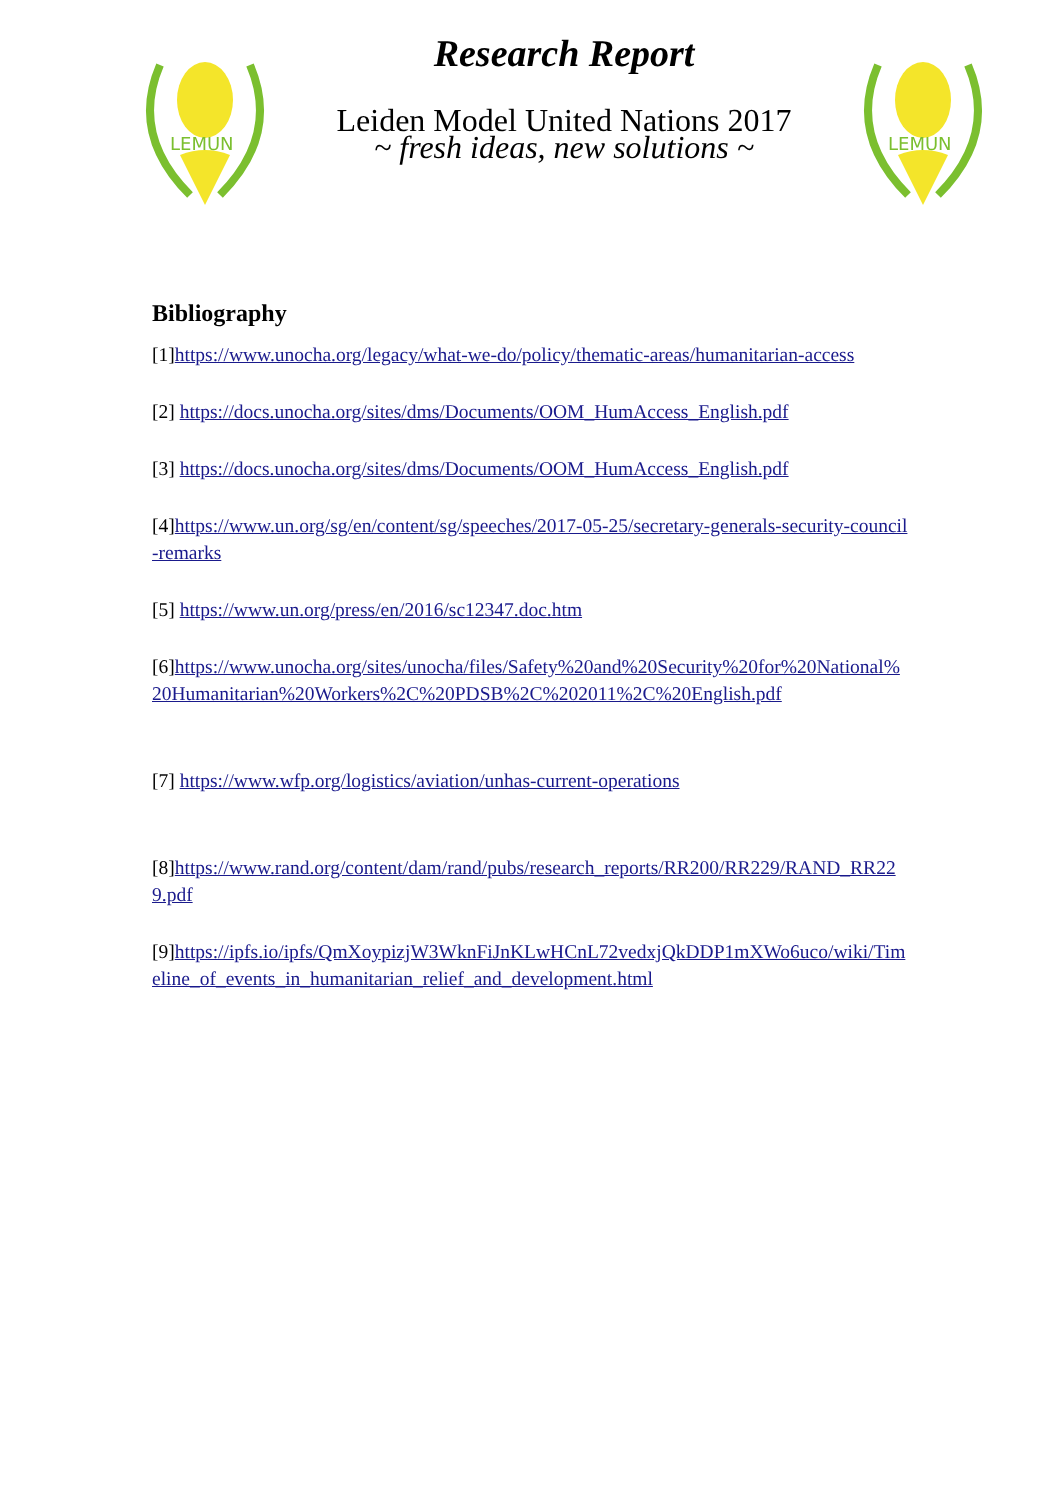LEMUN
Research Report
Leiden Model United Nations 2017
~ fresh ideas, new solutions ~
LEMUN
Bibliography
[1]https://www.unocha.org/legacy/what-we-do/policy/thematic-areas/humanitarian-access
[2] https://docs.unocha.org/sites/dms/Documents/OOM_HumAccess_English.pdf
[3] https://docs.unocha.org/sites/dms/Documents/OOM_HumAccess_English.pdf
[4]https://www.un.org/sg/en/content/sg/speeches/2017-05-25/secretary-generals-security-council-remarks
[5] https://www.un.org/press/en/2016/sc12347.doc.htm
[6]https://www.unocha.org/sites/unocha/files/Safety%20and%20Security%20for%20National%20Humanitarian%20Workers%2C%20PDSB%2C%202011%2C%20English.pdf
[7] https://www.wfp.org/logistics/aviation/unhas-current-operations
[8]https://www.rand.org/content/dam/rand/pubs/research_reports/RR200/RR229/RAND_RR229.pdf
[9]https://ipfs.io/ipfs/QmXoypizjW3WknFiJnKLwHCnL72vedxjQkDDP1mXWo6uco/wiki/Timeline_of_events_in_humanitarian_relief_and_development.html